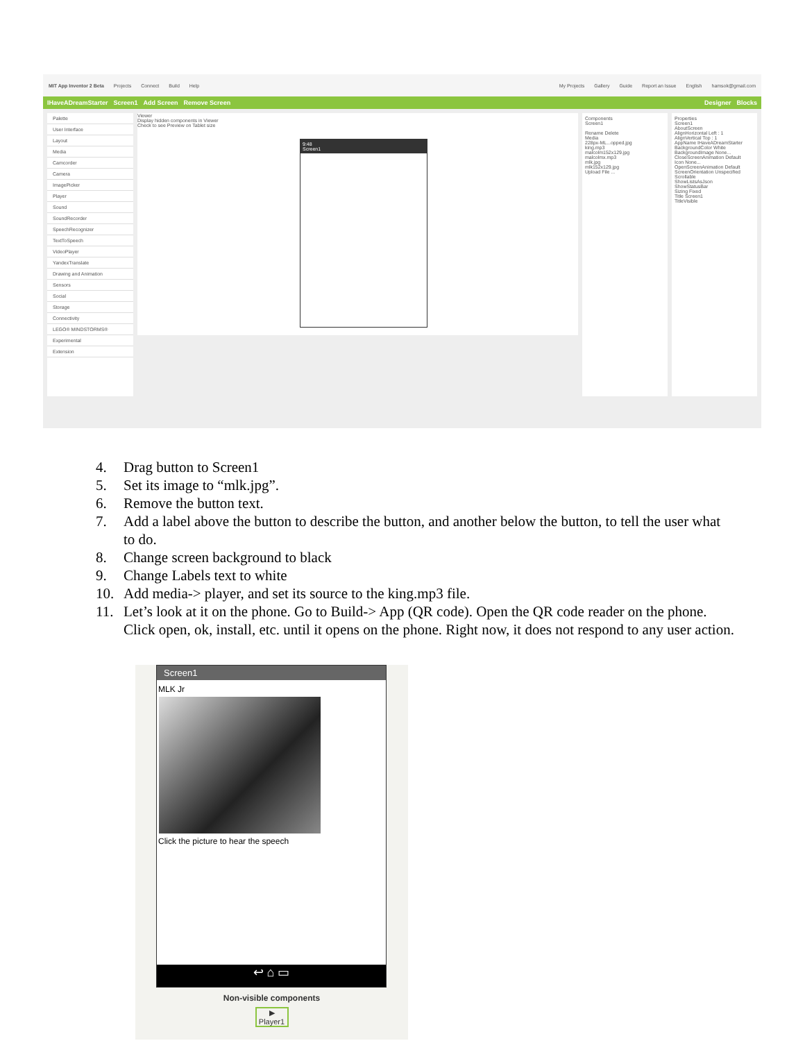MIT App Inventor 2 Beta Projects Connect Build Help My Projects Gallery Guide Report an Issue English hamsok@gmail.com
IHaveADreamStarter Screen1 Add Screen Remove Screen Designer Blocks
Palette
User Interface
Layout
Media
Camcorder
Camera
ImagePicker
Player
Sound
SoundRecorder
SpeechRecognizer
TextToSpeech
VideoPlayer
YandexTranslate
Drawing and Animation
Sensors
Social
Storage
Connectivity
LEGO® MINDSTORMS®
Experimental
Extension
Viewer
Display hidden components in Viewer
Check to see Preview on Tablet size
9:48
Screen1
Components
Screen1
Rename Delete
Media
228px-ML...opped.jpg
king.mp3
malcolm152x129.jpg
malcolmx.mp3
mlk.jpg
mlk152x129.jpg
Upload File ...
Properties
Screen1
AboutScreen
AlignHorizontal Left : 1
AlignVertical Top : 1
AppName IHaveADreamStarter
BackgroundColor White
BackgroundImage None...
CloseScreenAnimation Default
Icon None...
OpenScreenAnimation Default
ScreenOrientation Unspecified
Scrollable
ShowListsAsJson
ShowStatusBar
Sizing Fixed
Title Screen1
TitleVisible
4. Drag button to Screen1
5. Set its image to “mlk.jpg”.
6. Remove the button text.
7. Add a label above the button to describe the button, and another below the button, to tell the user what to do.
8. Change screen background to black
9. Change Labels text to white
10. Add media-> player, and set its source to the king.mp3 file.
11. Let’s look at it on the phone. Go to Build-> App (QR code). Open the QR code reader on the phone. Click open, ok, install, etc. until it opens on the phone. Right now, it does not respond to any user action.
Screen1
MLK Jr
Click the picture to hear the speech
↩ ⌂ ▭
Non-visible components
▶
Player1